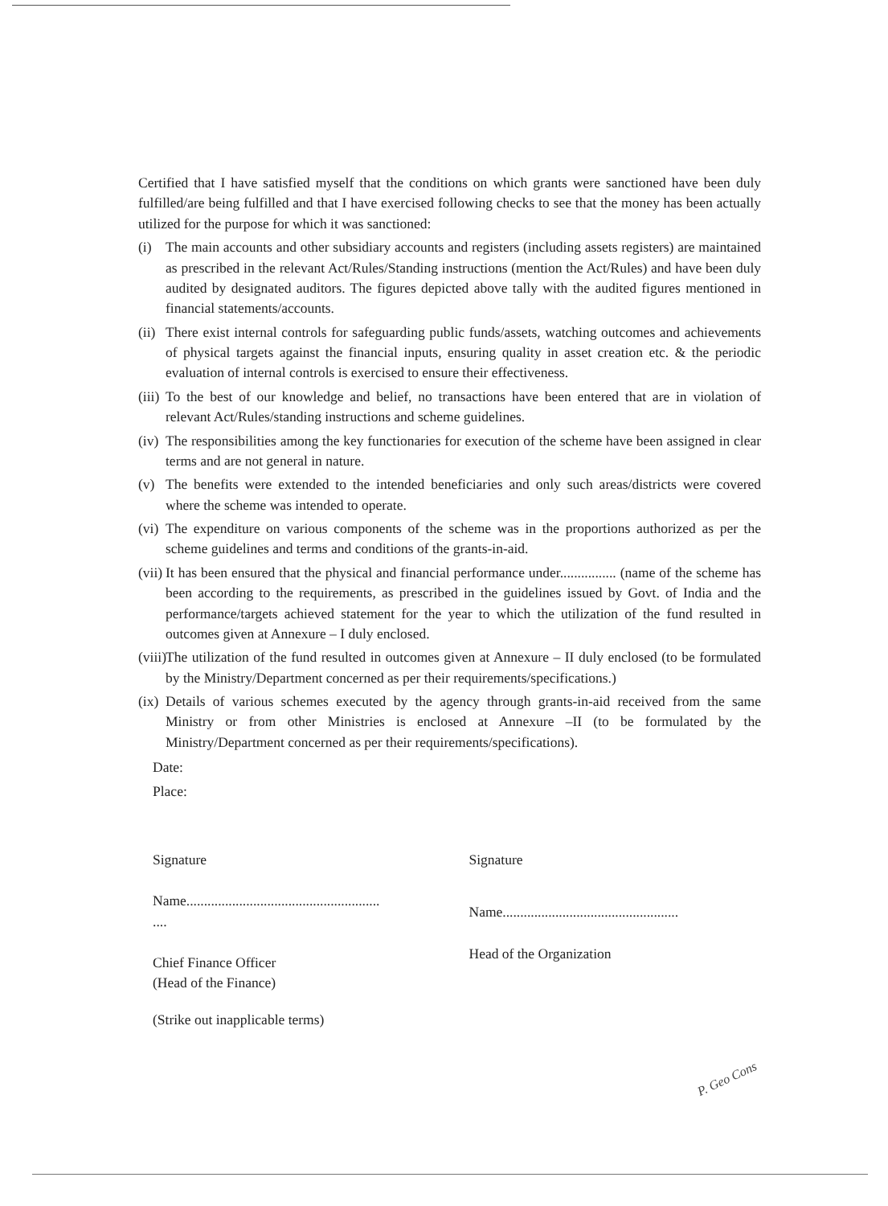Certified that I have satisfied myself that the conditions on which grants were sanctioned have been duly fulfilled/are being fulfilled and that I have exercised following checks to see that the money has been actually utilized for the purpose for which it was sanctioned:
(i) The main accounts and other subsidiary accounts and registers (including assets registers) are maintained as prescribed in the relevant Act/Rules/Standing instructions (mention the Act/Rules) and have been duly audited by designated auditors. The figures depicted above tally with the audited figures mentioned in financial statements/accounts.
(ii)
There exist internal controls for safeguarding public funds/assets, watching outcomes and achievements of physical targets against the financial inputs, ensuring quality in asset creation etc. & the periodic evaluation of internal controls is exercised to ensure their effectiveness.
(iii)
To the best of our knowledge and belief, no transactions have been entered that are in violation of relevant Act/Rules/standing instructions and scheme guidelines.
(iv)
The responsibilities among the key functionaries for execution of the scheme have been assigned in clear terms and are not general in nature.
(v) The benefits were extended to the intended beneficiaries and only such areas/districts were covered where the scheme was intended to operate.
(vi)
The expenditure on various components of the scheme was in the proportions authorized as per the scheme guidelines and terms and conditions of the grants-in-aid.
(vii)
It has been ensured that the physical and financial performance under................ (name of the scheme has been according to the requirements, as prescribed in the guidelines issued by Govt. of India and the performance/targets achieved statement for the year to which the utilization of the fund resulted in outcomes given at Annexure – I duly enclosed.
(viii)
The utilization of the fund resulted in outcomes given at Annexure – II duly enclosed (to be formulated by the Ministry/Department concerned as per their requirements/specifications.)
(ix)
Details of various schemes executed by the agency through grants-in-aid received from the same Ministry or from other Ministries is enclosed at Annexure –II (to be formulated by the Ministry/Department concerned as per their requirements/specifications).
Date:
Place:
Signature
Name.......................................................
....
Chief Finance Officer
(Head of the Finance)
(Strike out inapplicable terms)
Signature
Name..................................................
Head of the Organization
P. Geo Cons